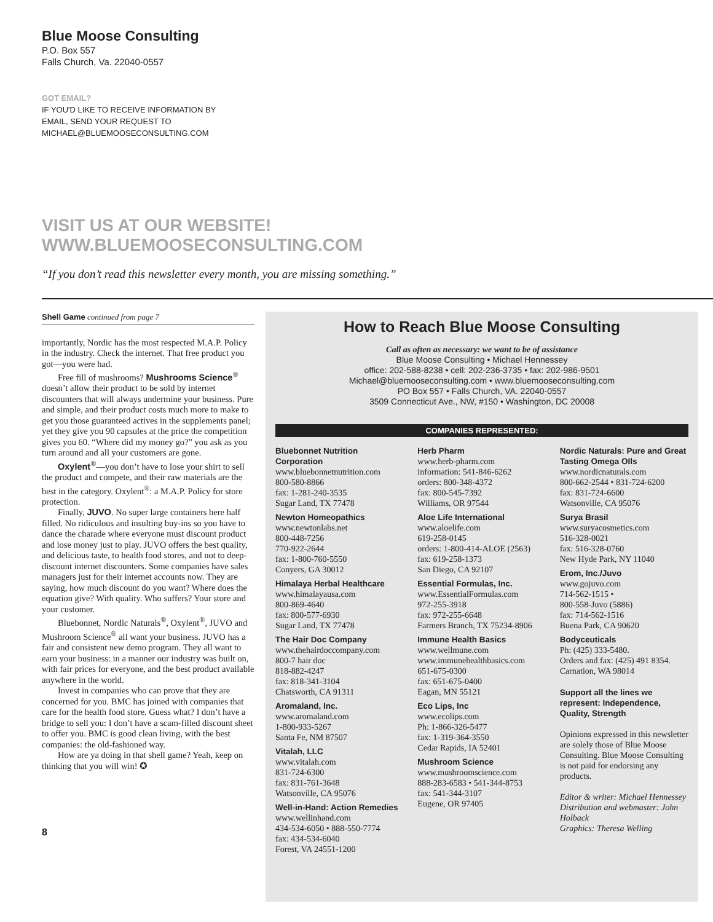Blue Moose Consulting
P.O. Box 557
Falls Church, Va. 22040-0557
GOT EMAIL?
IF YOU'D LIKE TO RECEIVE INFORMATION BY
EMAIL, SEND YOUR REQUEST TO
MICHAEL@BLUEMOOSECONSULTING.COM
VISIT US AT OUR WEBSITE!
WWW.BLUEMOOSECONSULTING.COM
“If you don’t read this newsletter every month, you are missing something.”
Shell Game continued from page 7
importantly, Nordic has the most respected M.A.P. Policy in the industry. Check the internet. That free product you got—you were had.
Free fill of mushrooms? Mushrooms Science<sup>®</sup> doesn’t allow their product to be sold by internet discounters that will always undermine your business. Pure and simple, and their product costs much more to make to get you those guaranteed actives in the supplements panel; yet they give you 90 capsules at the price the competition gives you 60. “Where did my money go?” you ask as you turn around and all your customers are gone.
Oxylent<sup>®</sup>—you don’t have to lose your shirt to sell the product and compete, and their raw materials are the best in the category. Oxylent<sup>®</sup>: a M.A.P. Policy for store protection.
Finally, JUVO. No super large containers here half filled. No ridiculous and insulting buy-ins so you have to dance the charade where everyone must discount product and lose money just to play. JUVO offers the best quality, and delicious taste, to health food stores, and not to deep-discount internet discounters. Some companies have sales managers just for their internet accounts now. They are saying, how much discount do you want? Where does the equation give? With quality. Who suffers? Your store and your customer.
Bluebonnet, Nordic Naturals<sup>®</sup>, Oxylent<sup>®</sup>, JUVO and Mushroom Science<sup>®</sup> all want your business. JUVO has a fair and consistent new demo program. They all want to earn your business: in a manner our industry was built on, with fair prices for everyone, and the best product available anywhere in the world.
Invest in companies who can prove that they are concerned for you. BMC has joined with companies that care for the health food store. Guess what? I don’t have a bridge to sell you: I don’t have a scam-filled discount sheet to offer you. BMC is good clean living, with the best companies: the old-fashioned way.
How are ya doing in that shell game? Yeah, keep on thinking that you will win! ✪
8
How to Reach Blue Moose Consulting
Call as often as necessary: we want to be of assistance
Blue Moose Consulting • Michael Hennessey
office: 202-588-8238 • cell: 202-236-3735 • fax: 202-986-9501
Michael@bluemooseconsulting.com • www.bluemooseconsulting.com
PO Box 557 • Falls Church, VA. 22040-0557
3509 Connecticut Ave., NW, #150 • Washington, DC 20008
COMPANIES REPRESENTED:
Bluebonnet Nutrition Corporation
www.bluebonnetnutrition.com
800-580-8866
fax: 1-281-240-3535
Sugar Land, TX 77478
Newton Homeopathics
www.newtonlabs.net
800-448-7256
770-922-2644
fax: 1-800-760-5550
Conyers, GA 30012
Himalaya Herbal Healthcare
www.himalayausa.com
800-869-4640
fax: 800-577-6930
Sugar Land, TX 77478
The Hair Doc Company
www.thehairdoccompany.com
800-7 hair doc
818-882-4247
fax: 818-341-3104
Chatsworth, CA 91311
Aromaland, Inc.
www.aromaland.com
1-800-933-5267
Santa Fe, NM 87507
Vitalah, LLC
www.vitalah.com
831-724-6300
fax: 831-761-3648
Watsonville, CA 95076
Well-in-Hand: Action Remedies
www.wellinhand.com
434-534-6050 • 888-550-7774
fax: 434-534-6040
Forest, VA 24551-1200
Herb Pharm
www.herb-pharm.com
information: 541-846-6262
orders: 800-348-4372
fax: 800-545-7392
Williams, OR 97544
Aloe Life International
www.aloelife.com
619-258-0145
orders: 1-800-414-ALOE (2563)
fax: 619-258-1373
San Diego, CA 92107
Essential Formulas, Inc.
www.EssentialFormulas.com
972-255-3918
fax: 972-255-6648
Farmers Branch, TX 75234-8906
Immune Health Basics
www.wellmune.com
www.immunehealthbasics.com
651-675-0300
fax: 651-675-0400
Eagan, MN 55121
Eco Lips, Inc
www.ecolips.com
Ph: 1-866-326-5477
fax: 1-319-364-3550
Cedar Rapids, IA 52401
Mushroom Science
www.mushroomscience.com
888-283-6583 • 541-344-8753
fax: 541-344-3107
Eugene, OR 97405
Nordic Naturals: Pure and Great Tasting Omega OIls
www.nordicnaturals.com
800-662-2544 • 831-724-6200
fax: 831-724-6600
Watsonville, CA 95076
Surya Brasil
www.suryacosmetics.com
516-328-0021
fax: 516-328-0760
New Hyde Park, NY 11040
Erom, Inc./Juvo
www.gojuvo.com
714-562-1515 •
800-558-Juvo (5886)
fax: 714-562-1516
Buena Park, CA 90620
Bodyceuticals
Ph: (425) 333-5480.
Orders and fax: (425) 491 8354.
Carnation, WA 98014
Support all the lines we represent: Independence, Quality, Strength
Opinions expressed in this newsletter are solely those of Blue Moose Consulting. Blue Moose Consulting is not paid for endorsing any products.
Editor & writer: Michael Hennessey
Distribution and webmaster: John Holback
Graphics: Theresa Welling